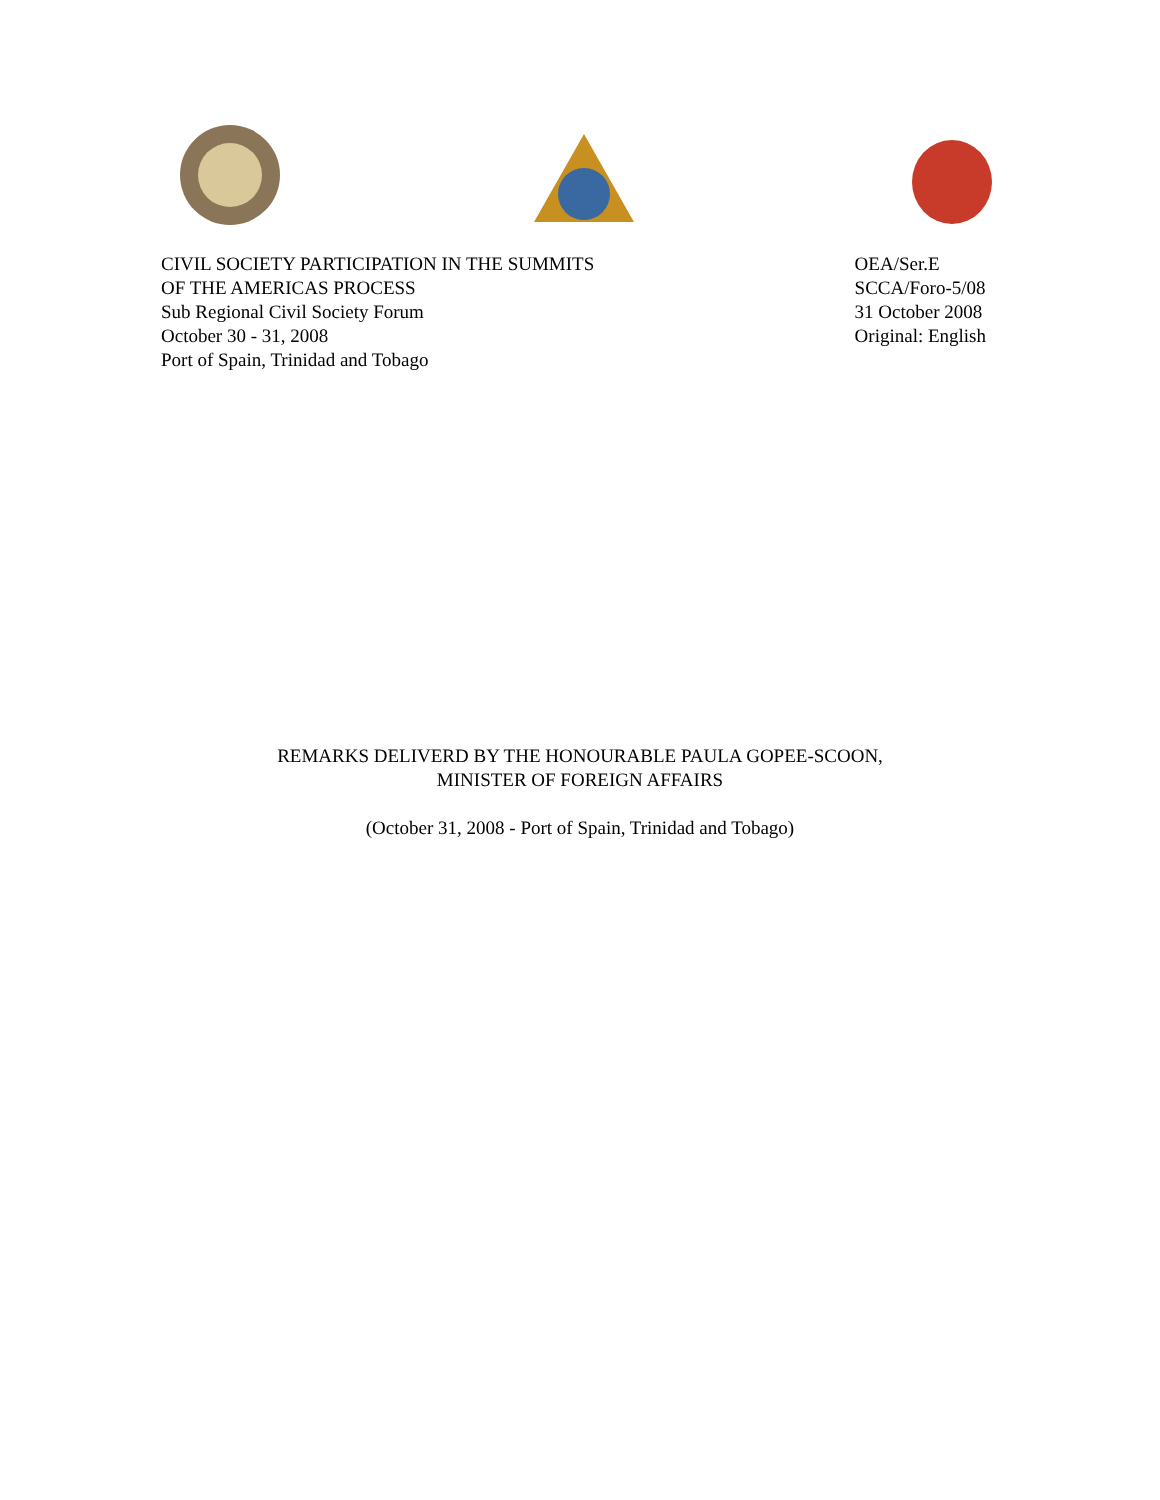CIVIL SOCIETY PARTICIPATION IN THE SUMMITS
OF THE AMERICAS PROCESS
Sub Regional Civil Society Forum
October 30 - 31, 2008
Port of Spain, Trinidad and Tobago
OEA/Ser.E
SCCA/Foro-5/08
31 October 2008
Original: English
REMARKS DELIVERD BY THE HONOURABLE PAULA GOPEE-SCOON,
MINISTER OF FOREIGN AFFAIRS
(October 31, 2008 - Port of Spain, Trinidad and Tobago)